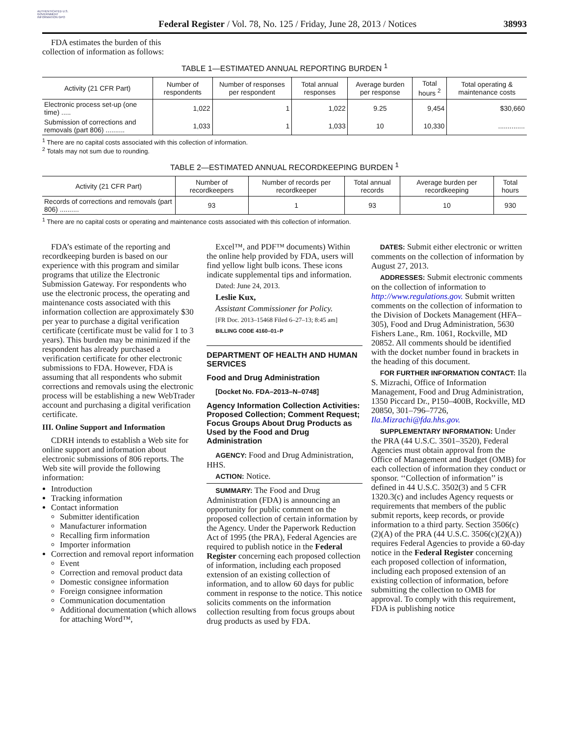AUTHENTICATED U.S. GOVERNMENT INFORMATION GPO
Federal Register / Vol. 78, No. 125 / Friday, June 28, 2013 / Notices
38993
FDA estimates the burden of this collection of information as follows:
TABLE 1—ESTIMATED ANNUAL REPORTING BURDEN <sup>1</sup>
| Activity (21 CFR Part) | Number of respondents | Number of responses per respondent | Total annual responses | Average burden per response | Total hours <sup>2</sup> | Total operating & maintenance costs |
| --- | --- | --- | --- | --- | --- | --- |
| Electronic process set-up (one time) ..... | 1,022 | 1 | 1,022 | 9.25 | 9,454 | $30,660 |
| Submission of corrections and removals (part 806) .......... | 1,033 | 1 | 1,033 | 10 | 10,330 | .............. |
<sup>1</sup> There are no capital costs associated with this collection of information.
<sup>2</sup> Totals may not sum due to rounding.
TABLE 2—ESTIMATED ANNUAL RECORDKEEPING BURDEN <sup>1</sup>
| Activity (21 CFR Part) | Number of recordkeepers | Number of records per recordkeeper | Total annual records | Average burden per recordkeeping | Total hours |
| --- | --- | --- | --- | --- | --- |
| Records of corrections and removals (part 806) .......... | 93 | 1 | 93 | 10 | 930 |
<sup>1</sup> There are no capital costs or operating and maintenance costs associated with this collection of information.
FDA’s estimate of the reporting and recordkeeping burden is based on our experience with this program and similar programs that utilize the Electronic Submission Gateway. For respondents who use the electronic process, the operating and maintenance costs associated with this information collection are approximately $30 per year to purchase a digital verification certificate (certificate must be valid for 1 to 3 years). This burden may be minimized if the respondent has already purchased a verification certificate for other electronic submissions to FDA. However, FDA is assuming that all respondents who submit corrections and removals using the electronic process will be establishing a new WebTrader account and purchasing a digital verification certificate.
III. Online Support and Information
CDRH intends to establish a Web site for online support and information about electronic submissions of 806 reports. The Web site will provide the following information:
Introduction
Tracking information
Contact information
Submitter identification
Manufacturer information
Recalling firm information
Importer information
Correction and removal report information
Event
Correction and removal product data
Domestic consignee information
Foreign consignee information
Communication documentation
Additional documentation (which allows for attaching Word™,
Excel™, and PDF™ documents) Within the online help provided by FDA, users will find yellow light bulb icons. These icons indicate supplemental tips and information.
Dated: June 24, 2013.
Leslie Kux,
Assistant Commissioner for Policy.
[FR Doc. 2013–15468 Filed 6–27–13; 8:45 am]
BILLING CODE 4160–01–P
DEPARTMENT OF HEALTH AND HUMAN SERVICES
Food and Drug Administration
[Docket No. FDA–2013–N–0748]
Agency Information Collection Activities: Proposed Collection; Comment Request; Focus Groups About Drug Products as Used by the Food and Drug Administration
AGENCY: Food and Drug Administration, HHS.
ACTION: Notice.
SUMMARY: The Food and Drug Administration (FDA) is announcing an opportunity for public comment on the proposed collection of certain information by the Agency. Under the Paperwork Reduction Act of 1995 (the PRA), Federal Agencies are required to publish notice in the Federal Register concerning each proposed collection of information, including each proposed extension of an existing collection of information, and to allow 60 days for public comment in response to the notice. This notice solicits comments on the information collection resulting from focus groups about drug products as used by FDA.
DATES: Submit either electronic or written comments on the collection of information by August 27, 2013.
ADDRESSES: Submit electronic comments on the collection of information to http://www.regulations.gov. Submit written comments on the collection of information to the Division of Dockets Management (HFA–305), Food and Drug Administration, 5630 Fishers Lane., Rm. 1061, Rockville, MD 20852. All comments should be identified with the docket number found in brackets in the heading of this document.
FOR FURTHER INFORMATION CONTACT: Ila S. Mizrachi, Office of Information Management, Food and Drug Administration, 1350 Piccard Dr., P150–400B, Rockville, MD 20850, 301–796–7726, Ila.Mizrachi@fda.hhs.gov.
SUPPLEMENTARY INFORMATION: Under the PRA (44 U.S.C. 3501–3520), Federal Agencies must obtain approval from the Office of Management and Budget (OMB) for each collection of information they conduct or sponsor. ‘‘Collection of information’’ is defined in 44 U.S.C. 3502(3) and 5 CFR 1320.3(c) and includes Agency requests or requirements that members of the public submit reports, keep records, or provide information to a third party. Section 3506(c)(2)(A) of the PRA (44 U.S.C. 3506(c)(2)(A)) requires Federal Agencies to provide a 60-day notice in the Federal Register concerning each proposed collection of information, including each proposed extension of an existing collection of information, before submitting the collection to OMB for approval. To comply with this requirement, FDA is publishing notice